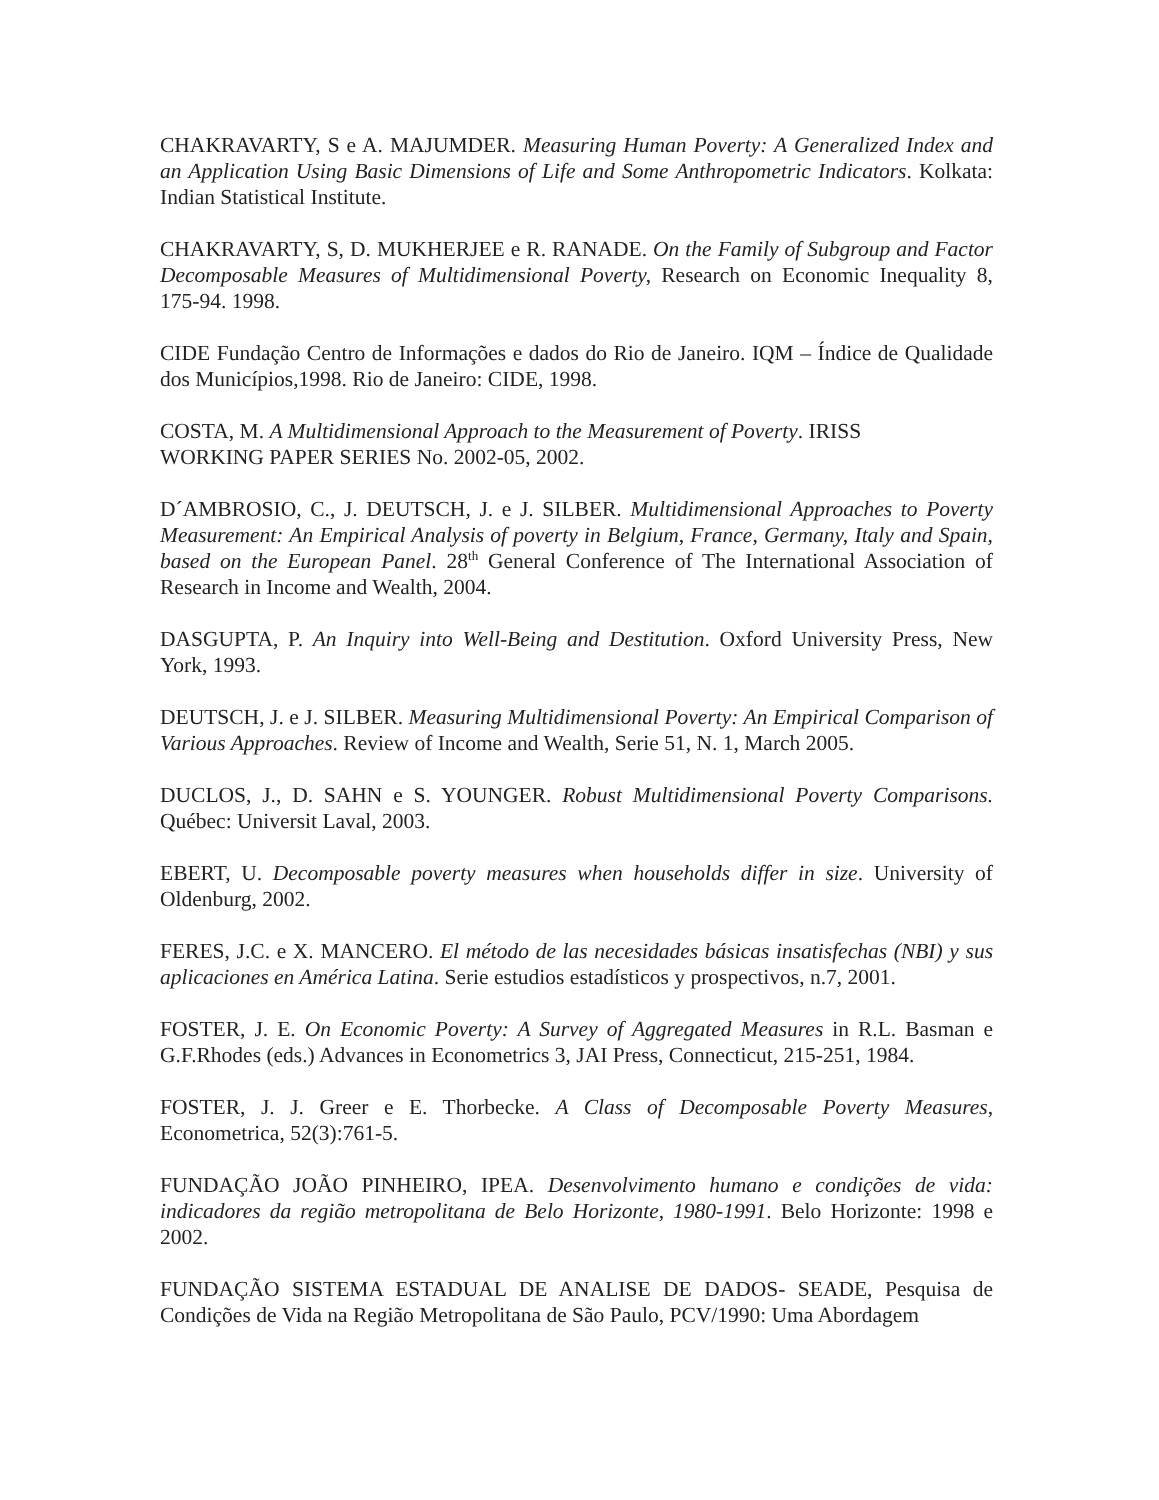CHAKRAVARTY, S e A. MAJUMDER. Measuring Human Poverty: A Generalized Index and an Application Using Basic Dimensions of Life and Some Anthropometric Indicators. Kolkata: Indian Statistical Institute.
CHAKRAVARTY, S, D. MUKHERJEE e R. RANADE. On the Family of Subgroup and Factor Decomposable Measures of Multidimensional Poverty, Research on Economic Inequality 8, 175-94. 1998.
CIDE Fundação Centro de Informações e dados do Rio de Janeiro. IQM – Índice de Qualidade dos Municípios,1998. Rio de Janeiro: CIDE, 1998.
COSTA, M. A Multidimensional Approach to the Measurement of Poverty. IRISS
WORKING PAPER SERIES No. 2002-05, 2002.
D´AMBROSIO, C., J. DEUTSCH, J. e J. SILBER. Multidimensional Approaches to Poverty Measurement: An Empirical Analysis of poverty in Belgium, France, Germany, Italy and Spain, based on the European Panel. 28<sup>th</sup> General Conference of The International Association of Research in Income and Wealth, 2004.
DASGUPTA, P. An Inquiry into Well-Being and Destitution. Oxford University Press, New York, 1993.
DEUTSCH, J. e J. SILBER. Measuring Multidimensional Poverty: An Empirical Comparison of Various Approaches. Review of Income and Wealth, Serie 51, N. 1, March 2005.
DUCLOS, J., D. SAHN e S. YOUNGER. Robust Multidimensional Poverty Comparisons. Québec: Universit Laval, 2003.
EBERT, U. Decomposable poverty measures when households differ in size. University of Oldenburg, 2002.
FERES, J.C. e X. MANCERO. El método de las necesidades básicas insatisfechas (NBI) y sus aplicaciones en América Latina. Serie estudios estadísticos y prospectivos, n.7, 2001.
FOSTER, J. E. On Economic Poverty: A Survey of Aggregated Measures in R.L. Basman e G.F.Rhodes (eds.) Advances in Econometrics 3, JAI Press, Connecticut, 215-251, 1984.
FOSTER, J. J. Greer e E. Thorbecke. A Class of Decomposable Poverty Measures, Econometrica, 52(3):761-5.
FUNDAÇÃO JOÃO PINHEIRO, IPEA. Desenvolvimento humano e condições de vida: indicadores da região metropolitana de Belo Horizonte, 1980-1991. Belo Horizonte: 1998 e 2002.
FUNDAÇÃO SISTEMA ESTADUAL DE ANALISE DE DADOS- SEADE, Pesquisa de Condições de Vida na Região Metropolitana de São Paulo, PCV/1990: Uma Abordagem